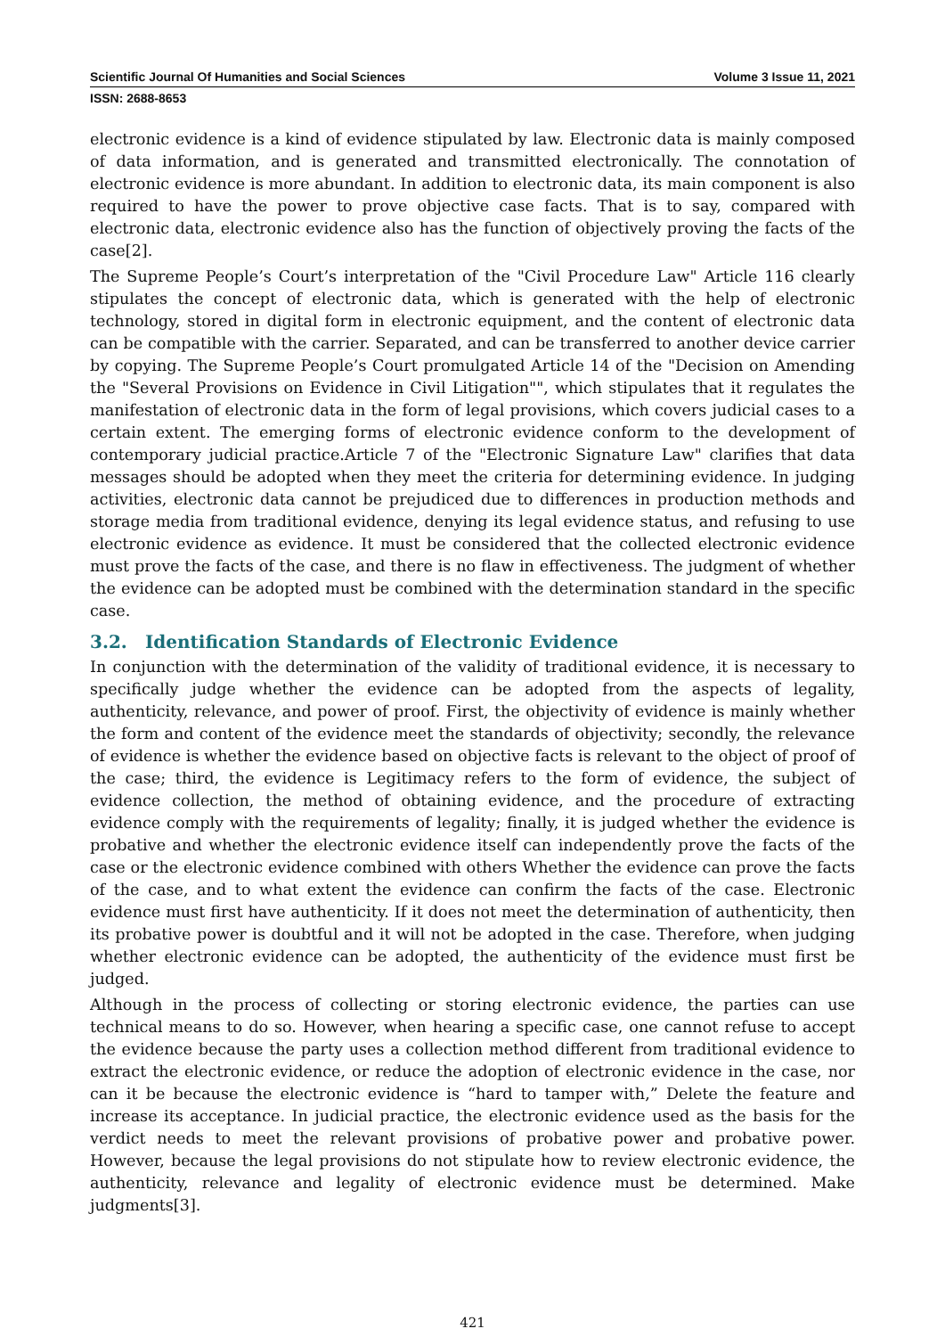Scientific Journal Of Humanities and Social Sciences Volume 3 Issue 11, 2021
ISSN: 2688-8653
electronic evidence is a kind of evidence stipulated by law. Electronic data is mainly composed of data information, and is generated and transmitted electronically. The connotation of electronic evidence is more abundant. In addition to electronic data, its main component is also required to have the power to prove objective case facts. That is to say, compared with electronic data, electronic evidence also has the function of objectively proving the facts of the case[2].
The Supreme People’s Court’s interpretation of the "Civil Procedure Law" Article 116 clearly stipulates the concept of electronic data, which is generated with the help of electronic technology, stored in digital form in electronic equipment, and the content of electronic data can be compatible with the carrier. Separated, and can be transferred to another device carrier by copying. The Supreme People’s Court promulgated Article 14 of the "Decision on Amending the "Several Provisions on Evidence in Civil Litigation"", which stipulates that it regulates the manifestation of electronic data in the form of legal provisions, which covers judicial cases to a certain extent. The emerging forms of electronic evidence conform to the development of contemporary judicial practice.Article 7 of the "Electronic Signature Law" clarifies that data messages should be adopted when they meet the criteria for determining evidence. In judging activities, electronic data cannot be prejudiced due to differences in production methods and storage media from traditional evidence, denying its legal evidence status, and refusing to use electronic evidence as evidence. It must be considered that the collected electronic evidence must prove the facts of the case, and there is no flaw in effectiveness. The judgment of whether the evidence can be adopted must be combined with the determination standard in the specific case.
3.2. Identification Standards of Electronic Evidence
In conjunction with the determination of the validity of traditional evidence, it is necessary to specifically judge whether the evidence can be adopted from the aspects of legality, authenticity, relevance, and power of proof. First, the objectivity of evidence is mainly whether the form and content of the evidence meet the standards of objectivity; secondly, the relevance of evidence is whether the evidence based on objective facts is relevant to the object of proof of the case; third, the evidence is Legitimacy refers to the form of evidence, the subject of evidence collection, the method of obtaining evidence, and the procedure of extracting evidence comply with the requirements of legality; finally, it is judged whether the evidence is probative and whether the electronic evidence itself can independently prove the facts of the case or the electronic evidence combined with others Whether the evidence can prove the facts of the case, and to what extent the evidence can confirm the facts of the case. Electronic evidence must first have authenticity. If it does not meet the determination of authenticity, then its probative power is doubtful and it will not be adopted in the case. Therefore, when judging whether electronic evidence can be adopted, the authenticity of the evidence must first be judged.
Although in the process of collecting or storing electronic evidence, the parties can use technical means to do so. However, when hearing a specific case, one cannot refuse to accept the evidence because the party uses a collection method different from traditional evidence to extract the electronic evidence, or reduce the adoption of electronic evidence in the case, nor can it be because the electronic evidence is “hard to tamper with,” Delete the feature and increase its acceptance. In judicial practice, the electronic evidence used as the basis for the verdict needs to meet the relevant provisions of probative power and probative power. However, because the legal provisions do not stipulate how to review electronic evidence, the authenticity, relevance and legality of electronic evidence must be determined. Make judgments[3].
421